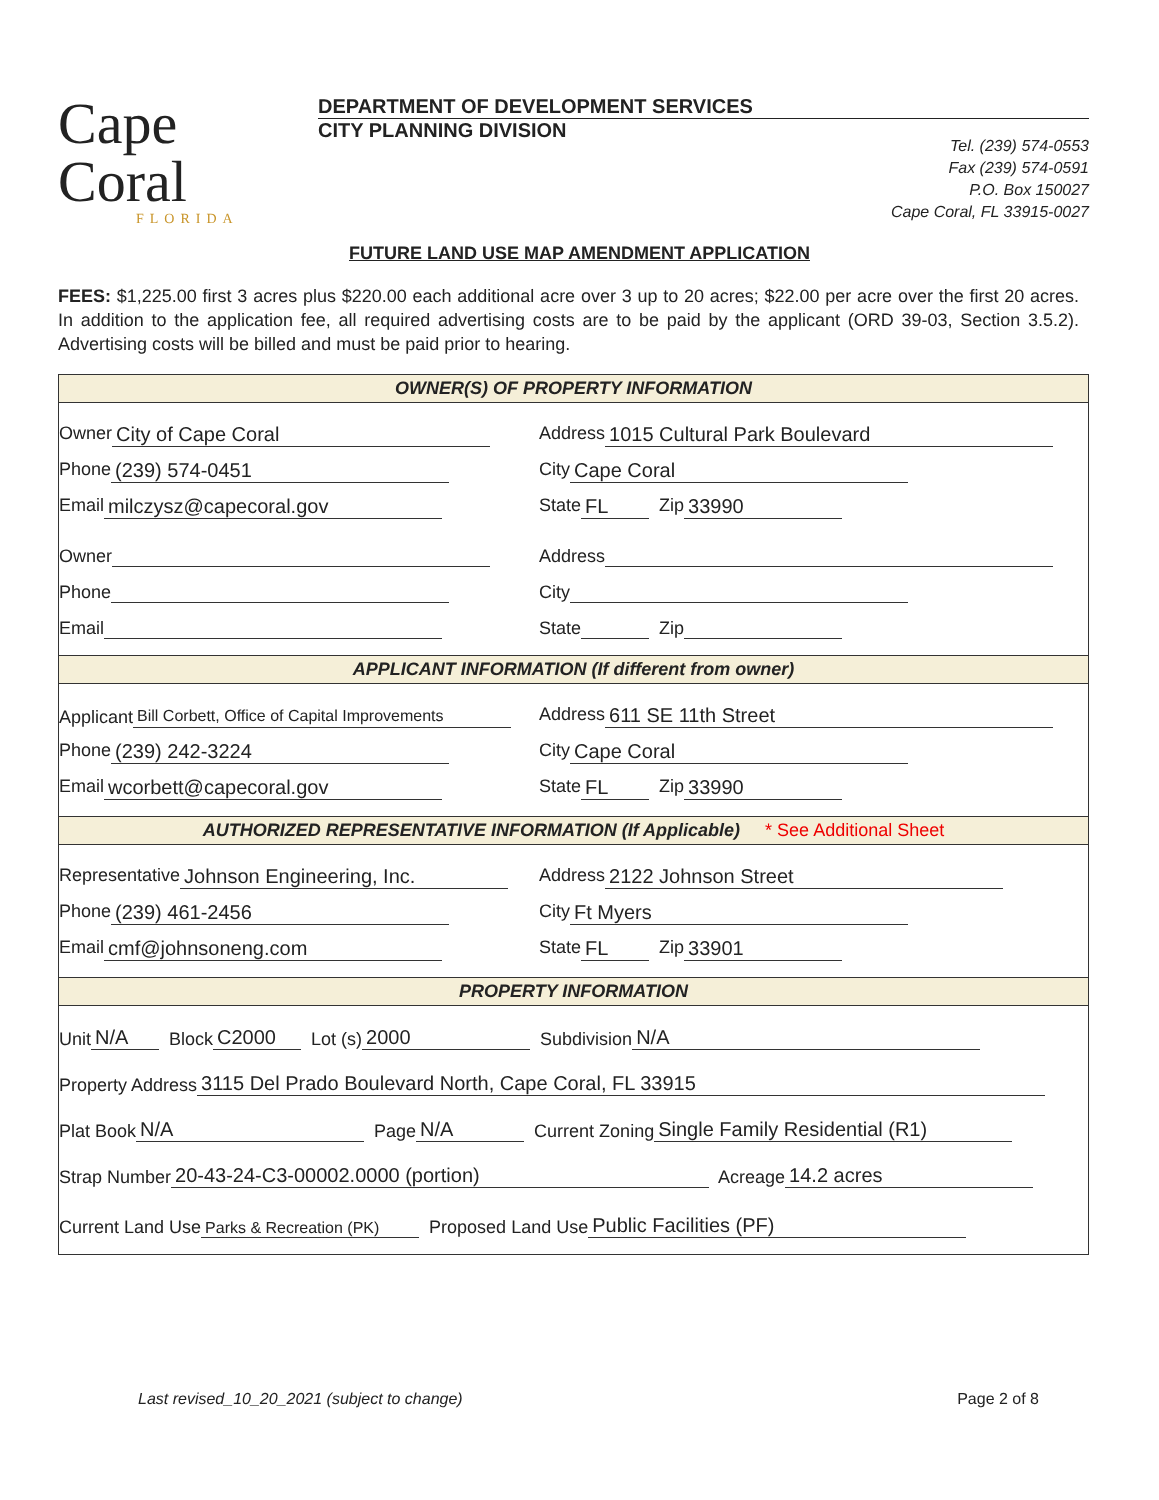Cape Coral
FLORIDA
DEPARTMENT OF DEVELOPMENT SERVICES
CITY PLANNING DIVISION
Tel. (239) 574-0553
Fax (239) 574-0591
P.O. Box 150027
Cape Coral, FL 33915-0027
FUTURE LAND USE MAP AMENDMENT APPLICATION
FEES: $1,225.00 first 3 acres plus $220.00 each additional acre over 3 up to 20 acres; $22.00 per acre over the first 20 acres. In addition to the application fee, all required advertising costs are to be paid by the applicant (ORD 39-03, Section 3.5.2). Advertising costs will be billed and must be paid prior to hearing.
OWNER(S) OF PROPERTY INFORMATION
Owner City of Cape Coral
Address 1015 Cultural Park Boulevard
Phone (239) 574-0451
City Cape Coral
Email milczysz@capecoral.gov
State FL Zip 33990
Owner
Address
Phone
City
Email
State Zip
APPLICANT INFORMATION (If different from owner)
Applicant Bill Corbett, Office of Capital Improvements
Address 611 SE 11th Street
Phone (239) 242-3224
City Cape Coral
Email wcorbett@capecoral.gov
State FL Zip 33990
AUTHORIZED REPRESENTATIVE INFORMATION (If Applicable) * See Additional Sheet
Representative Johnson Engineering, Inc.
Address 2122 Johnson Street
Phone (239) 461-2456
City Ft Myers
Email cmf@johnsoneng.com
State FL Zip 33901
PROPERTY INFORMATION
Unit N/A Block C2000 Lot (s) 2000 Subdivision N/A
Property Address 3115 Del Prado Boulevard North, Cape Coral, FL 33915
Plat Book N/A Page N/A Current Zoning Single Family Residential (R1)
Strap Number 20-43-24-C3-00002.0000 (portion) Acreage 14.2 acres
Current Land Use Parks & Recreation (PK) Proposed Land Use Public Facilities (PF)
Last revised_10_20_2021 (subject to change) Page 2 of 8